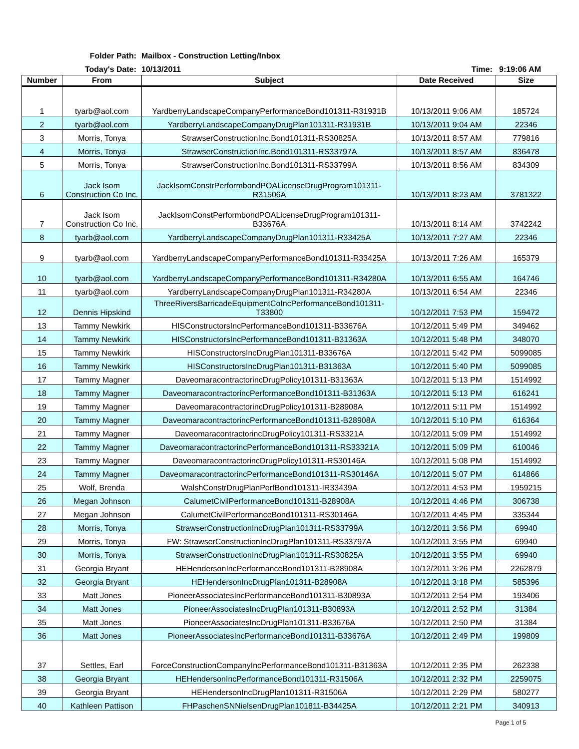Folder Path: Mailbox - Construction Letting/Inbox
Today's Date: 10/13/2011 Time: 9:19:06 AM
| Number | From | Subject | Date Received | Size |
| --- | --- | --- | --- | --- |
| 1 | tyarb@aol.com | YardberryLandscapeCompanyPerformanceBond101311-R31931B | 10/13/2011 9:06 AM | 185724 |
| 2 | tyarb@aol.com | YardberryLandscapeCompanyDrugPlan101311-R31931B | 10/13/2011 9:04 AM | 22346 |
| 3 | Morris, Tonya | StrawserConstructionInc.Bond101311-RS30825A | 10/13/2011 8:57 AM | 779816 |
| 4 | Morris, Tonya | StrawserConstructionInc.Bond101311-RS33797A | 10/13/2011 8:57 AM | 836478 |
| 5 | Morris, Tonya | StrawserConstructionInc.Bond101311-RS33799A | 10/13/2011 8:56 AM | 834309 |
| 6 | Jack Isom Construction Co Inc. | JackIsomConstrPerformbondPOALicenseDrugProgram101311- R31506A | 10/13/2011 8:23 AM | 3781322 |
| 7 | Jack Isom Construction Co Inc. | JackIsomConstPerformbondPOALicenseDrugProgram101311- B33676A | 10/13/2011 8:14 AM | 3742242 |
| 8 | tyarb@aol.com | YardberryLandscapeCompanyDrugPlan101311-R33425A | 10/13/2011 7:27 AM | 22346 |
| 9 | tyarb@aol.com | YardberryLandscapeCompanyPerformanceBond101311-R33425A | 10/13/2011 7:26 AM | 165379 |
| 10 | tyarb@aol.com | YardberryLandscapeCompanyPerformanceBond101311-R34280A | 10/13/2011 6:55 AM | 164746 |
| 11 | tyarb@aol.com | YardberryLandscapeCompanyDrugPlan101311-R34280A | 10/13/2011 6:54 AM | 22346 |
| 12 | Dennis Hipskind | ThreeRiversBarricadeEquipmentCoIncPerformanceBond101311- T33800 | 10/12/2011 7:53 PM | 159472 |
| 13 | Tammy Newkirk | HISConstructorsIncPerformanceBond101311-B33676A | 10/12/2011 5:49 PM | 349462 |
| 14 | Tammy Newkirk | HISConstructorsIncPerformanceBond101311-B31363A | 10/12/2011 5:48 PM | 348070 |
| 15 | Tammy Newkirk | HISConstructorsIncDrugPlan101311-B33676A | 10/12/2011 5:42 PM | 5099085 |
| 16 | Tammy Newkirk | HISConstructorsIncDrugPlan101311-B31363A | 10/12/2011 5:40 PM | 5099085 |
| 17 | Tammy Magner | DaveomaracontractorincDrugPolicy101311-B31363A | 10/12/2011 5:13 PM | 1514992 |
| 18 | Tammy Magner | DaveomaracontractorincPerformanceBond101311-B31363A | 10/12/2011 5:13 PM | 616241 |
| 19 | Tammy Magner | DaveomaracontractorincDrugPolicy101311-B28908A | 10/12/2011 5:11 PM | 1514992 |
| 20 | Tammy Magner | DaveomaracontractorincPerformanceBond101311-B28908A | 10/12/2011 5:10 PM | 616364 |
| 21 | Tammy Magner | DaveomaracontractorincDrugPolicy101311-RS3321A | 10/12/2011 5:09 PM | 1514992 |
| 22 | Tammy Magner | DaveomaracontractorincPerformanceBond101311-RS33321A | 10/12/2011 5:09 PM | 610046 |
| 23 | Tammy Magner | DaveomaracontractorincDrugPolicy101311-RS30146A | 10/12/2011 5:08 PM | 1514992 |
| 24 | Tammy Magner | DaveomaracontractorincPerformanceBond101311-RS30146A | 10/12/2011 5:07 PM | 614866 |
| 25 | Wolf, Brenda | WalshConstrDrugPlanPerfBond101311-IR33439A | 10/12/2011 4:53 PM | 1959215 |
| 26 | Megan Johnson | CalumetCivilPerformanceBond101311-B28908A | 10/12/2011 4:46 PM | 306738 |
| 27 | Megan Johnson | CalumetCivilPerformanceBond101311-RS30146A | 10/12/2011 4:45 PM | 335344 |
| 28 | Morris, Tonya | StrawserConstructionIncDrugPlan101311-RS33799A | 10/12/2011 3:56 PM | 69940 |
| 29 | Morris, Tonya | FW: StrawserConstructionIncDrugPlan101311-RS33797A | 10/12/2011 3:55 PM | 69940 |
| 30 | Morris, Tonya | StrawserConstructionIncDrugPlan101311-RS30825A | 10/12/2011 3:55 PM | 69940 |
| 31 | Georgia Bryant | HEHendersonIncPerformanceBond101311-B28908A | 10/12/2011 3:26 PM | 2262879 |
| 32 | Georgia Bryant | HEHendersonIncDrugPlan101311-B28908A | 10/12/2011 3:18 PM | 585396 |
| 33 | Matt Jones | PioneerAssociatesIncPerformanceBond101311-B30893A | 10/12/2011 2:54 PM | 193406 |
| 34 | Matt Jones | PioneerAssociatesIncDrugPlan101311-B30893A | 10/12/2011 2:52 PM | 31384 |
| 35 | Matt Jones | PioneerAssociatesIncDrugPlan101311-B33676A | 10/12/2011 2:50 PM | 31384 |
| 36 | Matt Jones | PioneerAssociatesIncPerformanceBond101311-B33676A | 10/12/2011 2:49 PM | 199809 |
| 37 | Settles, Earl | ForceConstructionCompanyIncPerformanceBond101311-B31363A | 10/12/2011 2:35 PM | 262338 |
| 38 | Georgia Bryant | HEHendersonIncPerformanceBond101311-R31506A | 10/12/2011 2:32 PM | 2259075 |
| 39 | Georgia Bryant | HEHendersonIncDrugPlan101311-R31506A | 10/12/2011 2:29 PM | 580277 |
| 40 | Kathleen Pattison | FHPaschenSNNielsenDrugPlan101811-B34425A | 10/12/2011 2:21 PM | 340913 |
Page 1 of 5